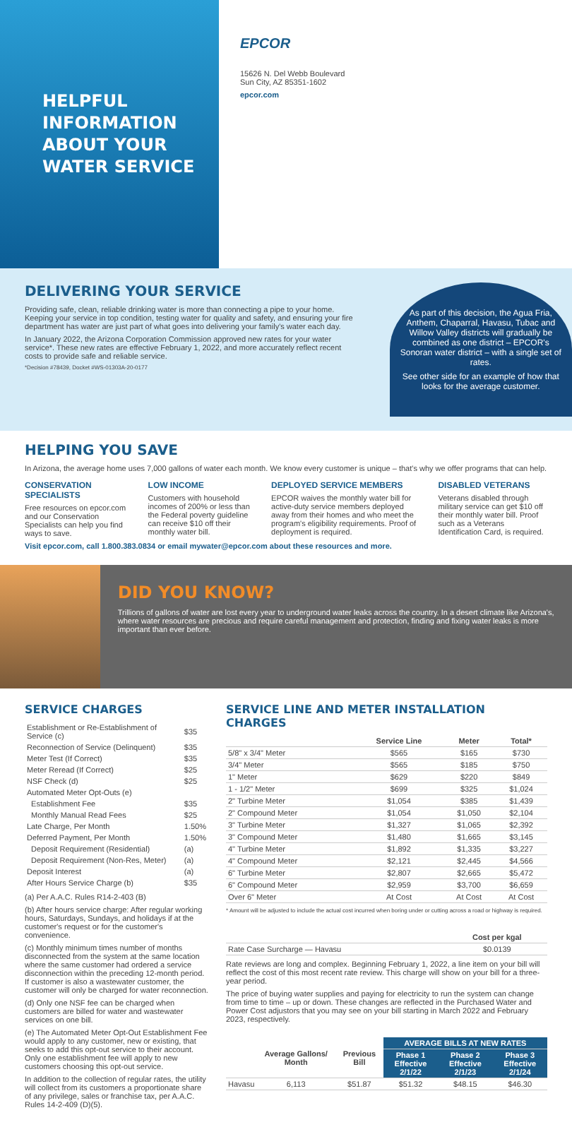HELPFUL
INFORMATION
ABOUT YOUR
WATER SERVICE
EPCOR
15626 N. Del Webb Boulevard
Sun City, AZ 85351-1602
epcor.com
DELIVERING YOUR SERVICE
Providing safe, clean, reliable drinking water is more than connecting a pipe to your home. Keeping your service in top condition, testing water for quality and safety, and ensuring your fire department has water are just part of what goes into delivering your family's water each day.
In January 2022, the Arizona Corporation Commission approved new rates for your water service*. These new rates are effective February 1, 2022, and more accurately reflect recent costs to provide safe and reliable service.
*Decision #78439, Docket #WS-01303A-20-0177
As part of this decision, the Agua Fria, Anthem, Chaparral, Havasu, Tubac and Willow Valley districts will gradually be combined as one district – EPCOR's Sonoran water district – with a single set of rates.
See other side for an example of how that looks for the average customer.
HELPING YOU SAVE
In Arizona, the average home uses 7,000 gallons of water each month. We know every customer is unique – that's why we offer programs that can help.
CONSERVATION SPECIALISTS
Free resources on epcor.com and our Conservation Specialists can help you find ways to save.
LOW INCOME
Customers with household incomes of 200% or less than the Federal poverty guideline can receive $10 off their monthly water bill.
DEPLOYED SERVICE MEMBERS
EPCOR waives the monthly water bill for active-duty service members deployed away from their homes and who meet the program's eligibility requirements. Proof of deployment is required.
DISABLED VETERANS
Veterans disabled through military service can get $10 off their monthly water bill. Proof such as a Veterans Identification Card, is required.
Visit epcor.com, call 1.800.383.0834 or email mywater@epcor.com about these resources and more.
DID YOU KNOW?
Trillions of gallons of water are lost every year to underground water leaks across the country. In a desert climate like Arizona's, where water resources are precious and require careful management and protection, finding and fixing water leaks is more important than ever before.
SERVICE CHARGES
| Establishment or Re-Establishment of Service (c) | $35 |
| Reconnection of Service (Delinquent) | $35 |
| Meter Test (If Correct) | $35 |
| Meter Reread (If Correct) | $25 |
| NSF Check (d) | $25 |
| Automated Meter Opt-Outs (e) | |
| Establishment Fee | $35 |
| Monthly Manual Read Fees | $25 |
| Late Charge, Per Month | 1.50% |
| Deferred Payment, Per Month | 1.50% |
| Deposit Requirement (Residential) | (a) |
| Deposit Requirement (Non-Res, Meter) | (a) |
| Deposit Interest | (a) |
| After Hours Service Charge (b) | $35 |
(a) Per A.A.C. Rules R14-2-403 (B)
(b) After hours service charge: After regular working hours, Saturdays, Sundays, and holidays if at the customer's request or for the customer's convenience.
(c) Monthly minimum times number of months disconnected from the system at the same location where the same customer had ordered a service disconnection within the preceding 12-month period. If customer is also a wastewater customer, the customer will only be charged for water reconnection.
(d) Only one NSF fee can be charged when customers are billed for water and wastewater services on one bill.
(e) The Automated Meter Opt-Out Establishment Fee would apply to any customer, new or existing, that seeks to add this opt-out service to their account. Only one establishment fee will apply to new customers choosing this opt-out service.
In addition to the collection of regular rates, the utility will collect from its customers a proportionate share of any privilege, sales or franchise tax, per A.A.C. Rules 14-2-409 (D)(5).
SERVICE LINE AND METER INSTALLATION CHARGES
| | Service Line | Meter | Total* |
| --- | --- | --- | --- |
| 5/8" x 3/4" Meter | $565 | $165 | $730 |
| 3/4" Meter | $565 | $185 | $750 |
| 1" Meter | $629 | $220 | $849 |
| 1 - 1/2" Meter | $699 | $325 | $1,024 |
| 2" Turbine Meter | $1,054 | $385 | $1,439 |
| 2" Compound Meter | $1,054 | $1,050 | $2,104 |
| 3" Turbine Meter | $1,327 | $1,065 | $2,392 |
| 3" Compound Meter | $1,480 | $1,665 | $3,145 |
| 4" Turbine Meter | $1,892 | $1,335 | $3,227 |
| 4" Compound Meter | $2,121 | $2,445 | $4,566 |
| 6" Turbine Meter | $2,807 | $2,665 | $5,472 |
| 6" Compound Meter | $2,959 | $3,700 | $6,659 |
| Over 6" Meter | At Cost | At Cost | At Cost |
* Amount will be adjusted to include the actual cost incurred when boring under or cutting across a road or highway is required.
| | Cost per kgal |
| --- | --- |
| Rate Case Surcharge — Havasu | $0.0139 |
Rate reviews are long and complex. Beginning February 1, 2022, a line item on your bill will reflect the cost of this most recent rate review. This charge will show on your bill for a three-year period.
The price of buying water supplies and paying for electricity to run the system can change from time to time – up or down. These changes are reflected in the Purchased Water and Power Cost adjustors that you may see on your bill starting in March 2022 and February 2023, respectively.
| | Average Gallons/ Month | Previous Bill | AVERAGE BILLS AT NEW RATES | | |
| --- | --- | --- | --- | --- | --- |
| | | | Phase 1 Effective 2/1/22 | Phase 2 Effective 2/1/23 | Phase 3 Effective 2/1/24 |
| Havasu | 6,113 | $51.87 | $51.32 | $48.15 | $46.30 |